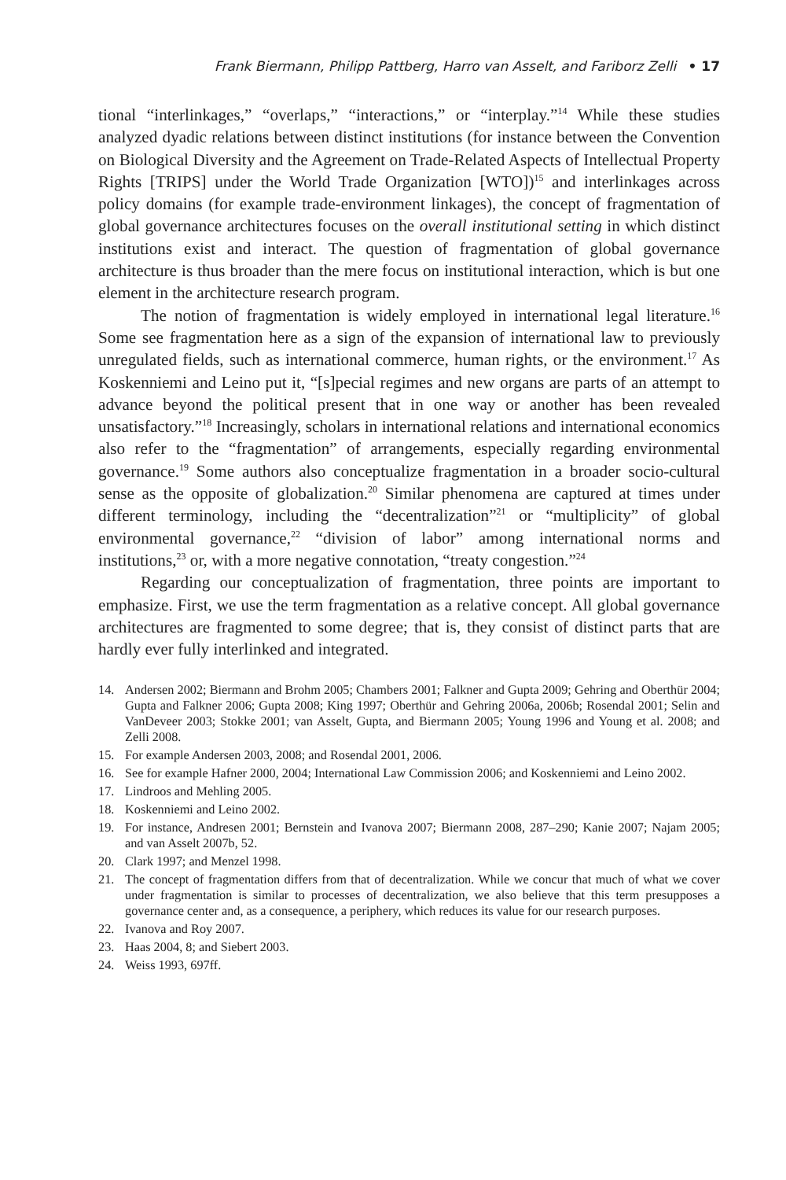Frank Biermann, Philipp Pattberg, Harro van Asselt, and Fariborz Zelli • 17
tional “interlinkages,” “overlaps,” “interactions,” or “interplay.”<sup>14</sup> While these studies analyzed dyadic relations between distinct institutions (for instance between the Convention on Biological Diversity and the Agreement on Trade-Related Aspects of Intellectual Property Rights [TRIPS] under the World Trade Organization [WTO])<sup>15</sup> and interlinkages across policy domains (for example trade-environment linkages), the concept of fragmentation of global governance architectures focuses on the overall institutional setting in which distinct institutions exist and interact. The question of fragmentation of global governance architecture is thus broader than the mere focus on institutional interaction, which is but one element in the architecture research program.
The notion of fragmentation is widely employed in international legal literature.<sup>16</sup> Some see fragmentation here as a sign of the expansion of international law to previously unregulated fields, such as international commerce, human rights, or the environment.<sup>17</sup> As Koskenniemi and Leino put it, “[s]pecial regimes and new organs are parts of an attempt to advance beyond the political present that in one way or another has been revealed unsatisfactory.”<sup>18</sup> Increasingly, scholars in international relations and international economics also refer to the “fragmentation” of arrangements, especially regarding environmental governance.<sup>19</sup> Some authors also conceptualize fragmentation in a broader socio-cultural sense as the opposite of globalization.<sup>20</sup> Similar phenomena are captured at times under different terminology, including the “decentralization”<sup>21</sup> or “multiplicity” of global environmental governance,<sup>22</sup> “division of labor” among international norms and institutions,<sup>23</sup> or, with a more negative connotation, “treaty congestion.”<sup>24</sup>
Regarding our conceptualization of fragmentation, three points are important to emphasize. First, we use the term fragmentation as a relative concept. All global governance architectures are fragmented to some degree; that is, they consist of distinct parts that are hardly ever fully interlinked and integrated.
14.
Andersen 2002; Biermann and Brohm 2005; Chambers 2001; Falkner and Gupta 2009; Gehring and Oberthür 2004; Gupta and Falkner 2006; Gupta 2008; King 1997; Oberthür and Gehring 2006a, 2006b; Rosendal 2001; Selin and VanDeveer 2003; Stokke 2001; van Asselt, Gupta, and Biermann 2005; Young 1996 and Young et al. 2008; and Zelli 2008.
15. For example Andersen 2003, 2008; and Rosendal 2001, 2006.
16.
See for example Hafner 2000, 2004; International Law Commission 2006; and Koskenniemi and Leino 2002.
17. Lindroos and Mehling 2005.
18. Koskenniemi and Leino 2002.
19.
For instance, Andresen 2001; Bernstein and Ivanova 2007; Biermann 2008, 287–290; Kanie 2007; Najam 2005; and van Asselt 2007b, 52.
20. Clark 1997; and Menzel 1998.
21.
The concept of fragmentation differs from that of decentralization. While we concur that much of what we cover under fragmentation is similar to processes of decentralization, we also believe that this term presupposes a governance center and, as a consequence, a periphery, which reduces its value for our research purposes.
22. Ivanova and Roy 2007.
23. Haas 2004, 8; and Siebert 2003.
24. Weiss 1993, 697ff.